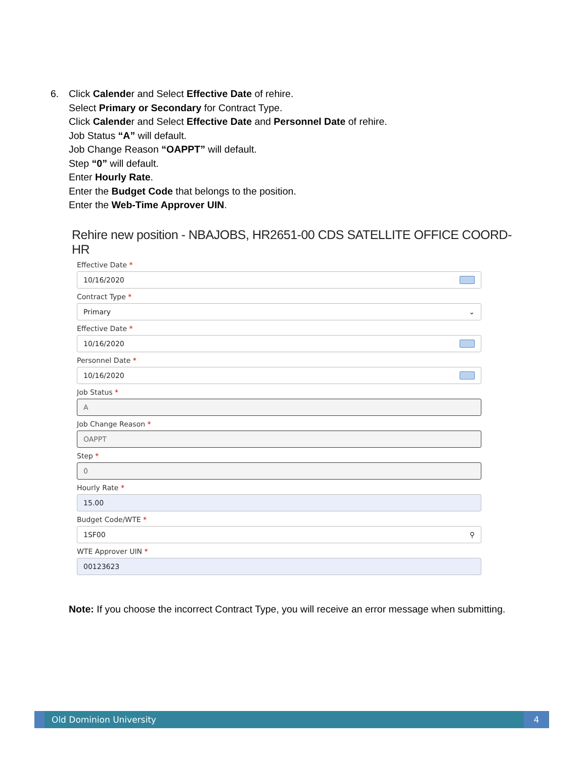6. Click Calender and Select Effective Date of rehire.
Select Primary or Secondary for Contract Type.
Click Calender and Select Effective Date and Personnel Date of rehire.
Job Status “A” will default.
Job Change Reason “OAPPT” will default.
Step “0” will default.
Enter Hourly Rate.
Enter the Budget Code that belongs to the position.
Enter the Web-Time Approver UIN.
Rehire new position - NBAJOBS, HR2651-00 CDS SATELLITE OFFICE COORD- HR
Effective Date *
10/16/2020
Contract Type *
Primary ⌄
Effective Date *
10/16/2020
Personnel Date *
10/16/2020
Job Status *
A
Job Change Reason *
OAPPT
Step *
0
Hourly Rate *
15.00
Budget Code/WTE *
1SF00 ⚲
WTE Approver UIN *
00123623
Note: If you choose the incorrect Contract Type, you will receive an error message when submitting.
Old Dominion University
4